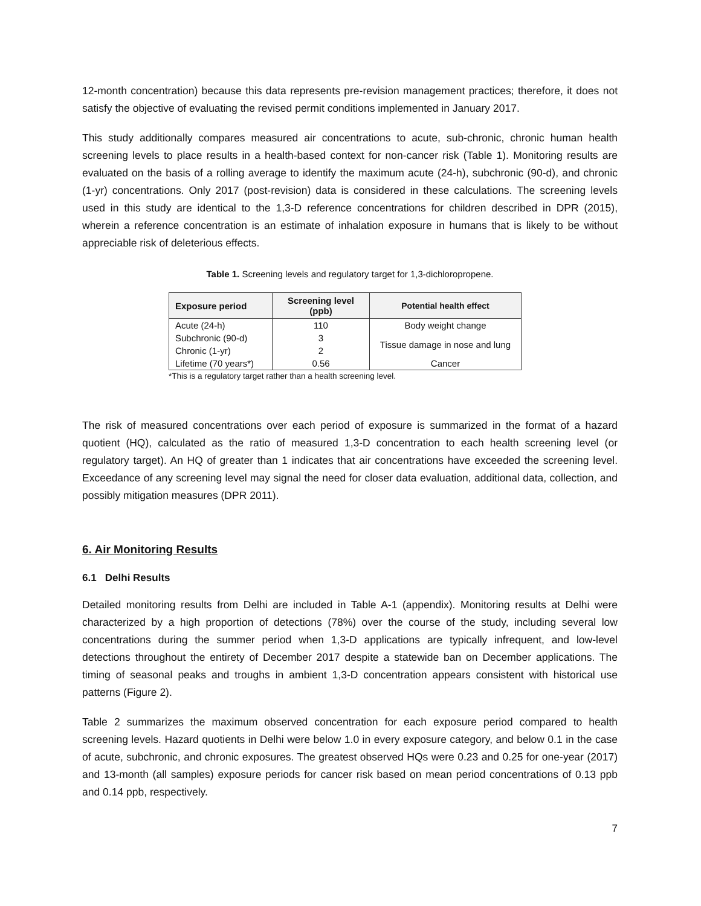12-month concentration) because this data represents pre-revision management practices; therefore, it does not satisfy the objective of evaluating the revised permit conditions implemented in January 2017.
This study additionally compares measured air concentrations to acute, sub-chronic, chronic human health screening levels to place results in a health-based context for non-cancer risk (Table 1). Monitoring results are evaluated on the basis of a rolling average to identify the maximum acute (24-h), subchronic (90-d), and chronic (1-yr) concentrations. Only 2017 (post-revision) data is considered in these calculations. The screening levels used in this study are identical to the 1,3-D reference concentrations for children described in DPR (2015), wherein a reference concentration is an estimate of inhalation exposure in humans that is likely to be without appreciable risk of deleterious effects.
Table 1. Screening levels and regulatory target for 1,3-dichloropropene.
| Exposure period | Screening level (ppb) | Potential health effect |
| --- | --- | --- |
| Acute (24-h) | 110 | Body weight change |
| Subchronic (90-d) | 3 | Tissue damage in nose and lung |
| Chronic (1-yr) | 2 | |
| Lifetime (70 years*) | 0.56 | Cancer |
*This is a regulatory target rather than a health screening level.
The risk of measured concentrations over each period of exposure is summarized in the format of a hazard quotient (HQ), calculated as the ratio of measured 1,3-D concentration to each health screening level (or regulatory target). An HQ of greater than 1 indicates that air concentrations have exceeded the screening level. Exceedance of any screening level may signal the need for closer data evaluation, additional data, collection, and possibly mitigation measures (DPR 2011).
6. Air Monitoring Results
6.1 Delhi Results
Detailed monitoring results from Delhi are included in Table A-1 (appendix). Monitoring results at Delhi were characterized by a high proportion of detections (78%) over the course of the study, including several low concentrations during the summer period when 1,3-D applications are typically infrequent, and low-level detections throughout the entirety of December 2017 despite a statewide ban on December applications. The timing of seasonal peaks and troughs in ambient 1,3-D concentration appears consistent with historical use patterns (Figure 2).
Table 2 summarizes the maximum observed concentration for each exposure period compared to health screening levels. Hazard quotients in Delhi were below 1.0 in every exposure category, and below 0.1 in the case of acute, subchronic, and chronic exposures. The greatest observed HQs were 0.23 and 0.25 for one-year (2017) and 13-month (all samples) exposure periods for cancer risk based on mean period concentrations of 0.13 ppb and 0.14 ppb, respectively.
7